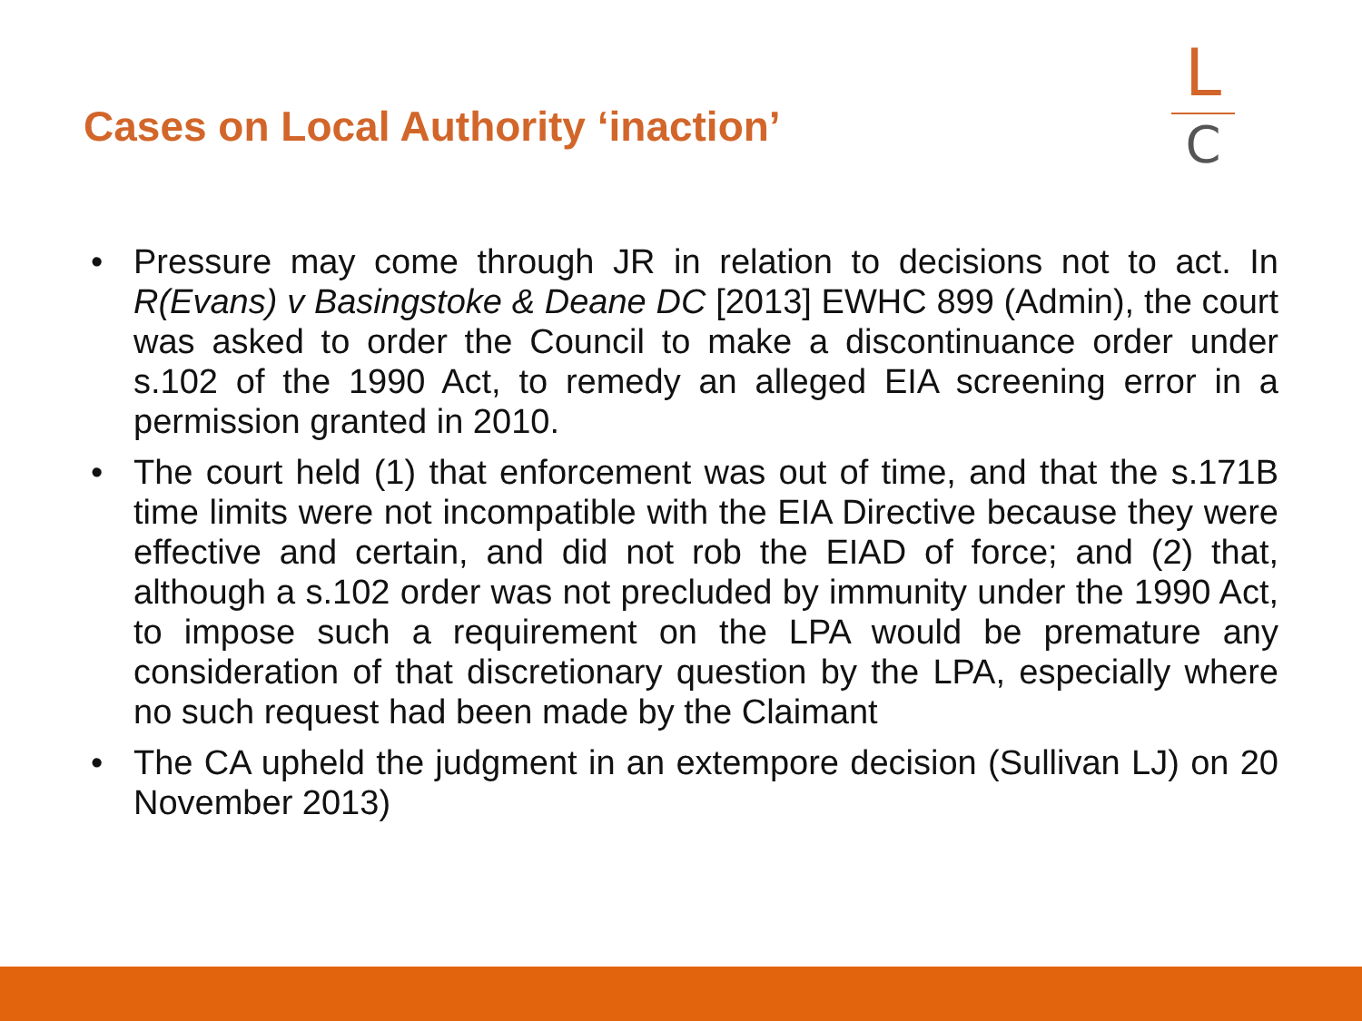Cases on Local Authority ‘inaction’
L
C
• Pressure may come through JR in relation to decisions not to act. In R(Evans) v Basingstoke & Deane DC [2013] EWHC 899 (Admin), the court was asked to order the Council to make a discontinuance order under s.102 of the 1990 Act, to remedy an alleged EIA screening error in a permission granted in 2010.
• The court held (1) that enforcement was out of time, and that the s.171B time limits were not incompatible with the EIA Directive because they were effective and certain, and did not rob the EIAD of force; and (2) that, although a s.102 order was not precluded by immunity under the 1990 Act, to impose such a requirement on the LPA would be premature any consideration of that discretionary question by the LPA, especially where no such request had been made by the Claimant
• The CA upheld the judgment in an extempore decision (Sullivan LJ) on 20 November 2013)